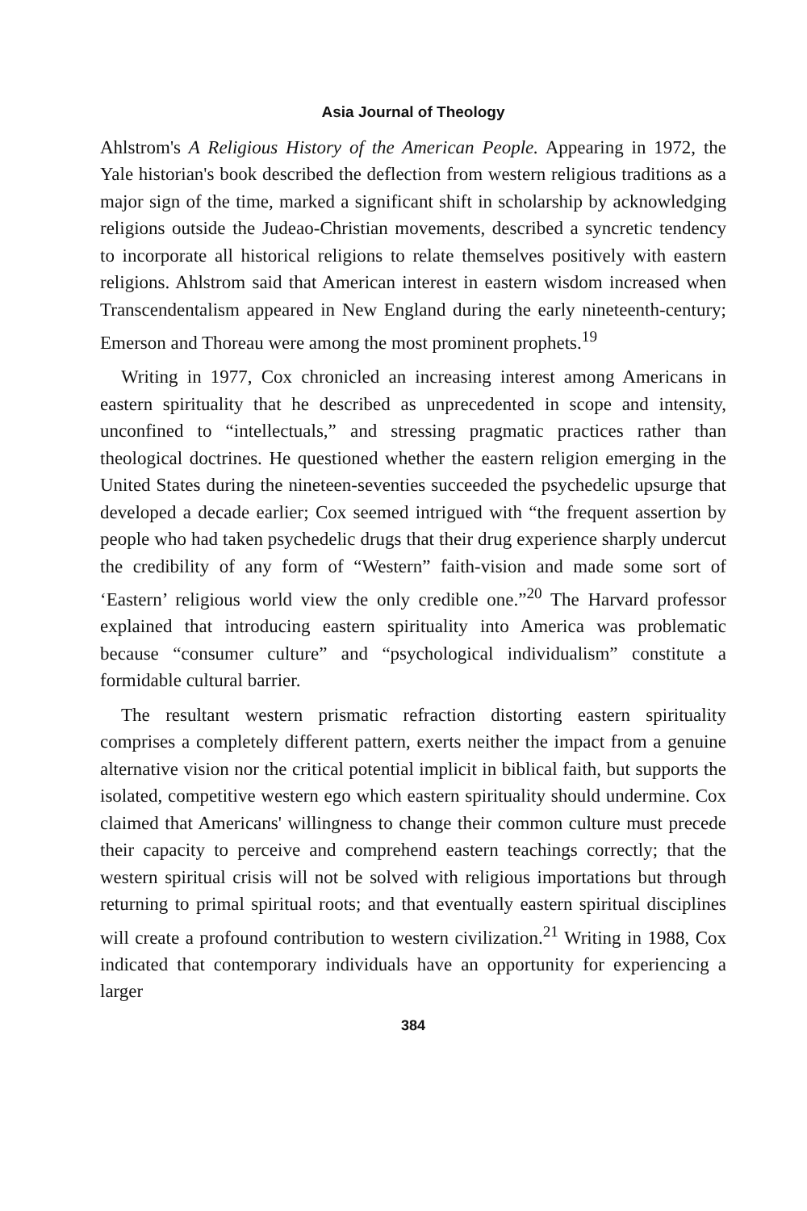Asia Journal of Theology
Ahlstrom's A Religious History of the American People. Appearing in 1972, the Yale historian's book described the deflection from western religious traditions as a major sign of the time, marked a significant shift in scholarship by acknowledging religions outside the Judeao-Christian movements, described a syncretic tendency to incorporate all historical religions to relate themselves positively with eastern religions. Ahlstrom said that American interest in eastern wisdom increased when Transcendentalism appeared in New England during the early nineteenth-century; Emerson and Thoreau were among the most prominent prophets.<sup>19</sup>
Writing in 1977, Cox chronicled an increasing interest among Americans in eastern spirituality that he described as unprecedented in scope and intensity, unconfined to “intellectuals,” and stressing pragmatic practices rather than theological doctrines. He questioned whether the eastern religion emerging in the United States during the nineteen-seventies succeeded the psychedelic upsurge that developed a decade earlier; Cox seemed intrigued with “the frequent assertion by people who had taken psychedelic drugs that their drug experience sharply undercut the credibility of any form of “Western” faith-vision and made some sort of ‘Eastern’ religious world view the only credible one.”<sup>20</sup> The Harvard professor explained that introducing eastern spirituality into America was problematic because “consumer culture” and “psychological individualism” constitute a formidable cultural barrier.
The resultant western prismatic refraction distorting eastern spirituality comprises a completely different pattern, exerts neither the impact from a genuine alternative vision nor the critical potential implicit in biblical faith, but supports the isolated, competitive western ego which eastern spirituality should undermine. Cox claimed that Americans' willingness to change their common culture must precede their capacity to perceive and comprehend eastern teachings correctly; that the western spiritual crisis will not be solved with religious importations but through returning to primal spiritual roots; and that eventually eastern spiritual disciplines will create a profound contribution to western civilization.<sup>21</sup> Writing in 1988, Cox indicated that contemporary individuals have an opportunity for experiencing a larger
384